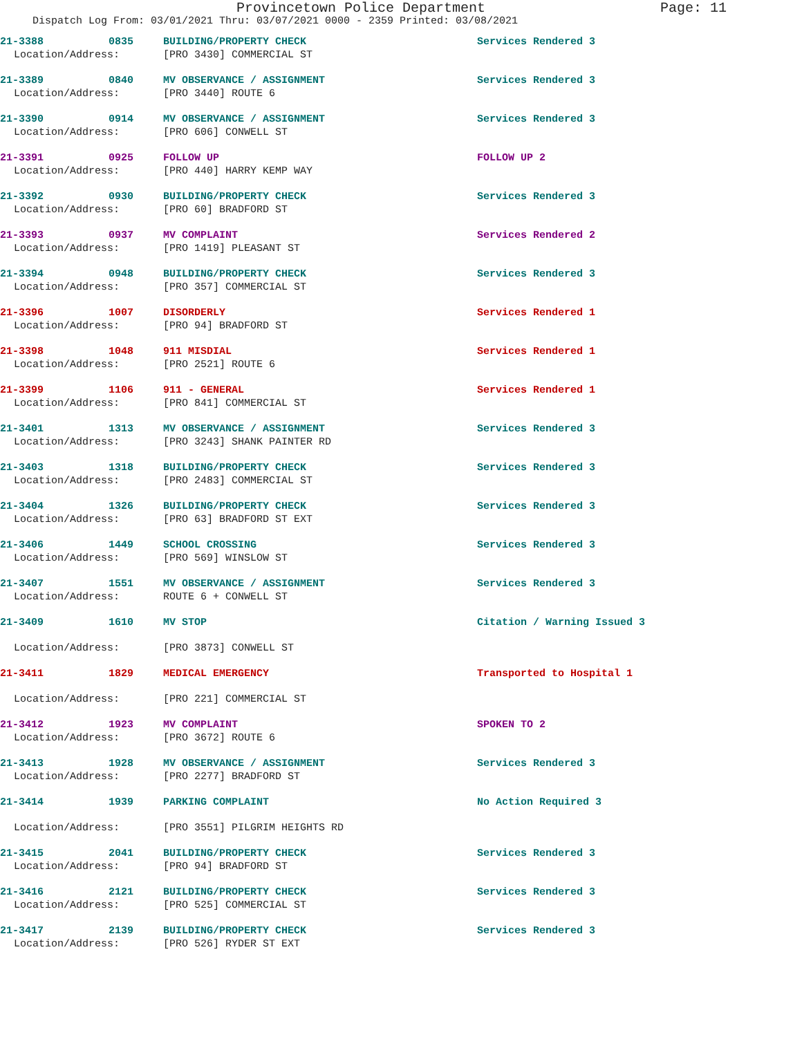Provincetown Police Department Page: 11
Dispatch Log From: 03/01/2021 Thru: 03/07/2021 0000 - 2359 Printed: 03/08/2021
21-3388 0835 BUILDING/PROPERTY CHECK Services Rendered 3
Location/Address: [PRO 3430] COMMERCIAL ST
21-3389 0840 MV OBSERVANCE / ASSIGNMENT Services Rendered 3
Location/Address: [PRO 3440] ROUTE 6
21-3390 0914 MV OBSERVANCE / ASSIGNMENT Services Rendered 3
Location/Address: [PRO 606] CONWELL ST
21-3391 0925 FOLLOW UP FOLLOW UP 2
Location/Address: [PRO 440] HARRY KEMP WAY
21-3392 0930 BUILDING/PROPERTY CHECK Services Rendered 3
Location/Address: [PRO 60] BRADFORD ST
21-3393 0937 MV COMPLAINT Services Rendered 2
Location/Address: [PRO 1419] PLEASANT ST
21-3394 0948 BUILDING/PROPERTY CHECK Services Rendered 3
Location/Address: [PRO 357] COMMERCIAL ST
21-3396 1007 DISORDERLY Services Rendered 1
Location/Address: [PRO 94] BRADFORD ST
21-3398 1048 911 MISDIAL Services Rendered 1
Location/Address: [PRO 2521] ROUTE 6
21-3399 1106 911 - GENERAL Services Rendered 1
Location/Address: [PRO 841] COMMERCIAL ST
21-3401 1313 MV OBSERVANCE / ASSIGNMENT Services Rendered 3
Location/Address: [PRO 3243] SHANK PAINTER RD
21-3403 1318 BUILDING/PROPERTY CHECK Services Rendered 3
Location/Address: [PRO 2483] COMMERCIAL ST
21-3404 1326 BUILDING/PROPERTY CHECK Services Rendered 3
Location/Address: [PRO 63] BRADFORD ST EXT
21-3406 1449 SCHOOL CROSSING Services Rendered 3
Location/Address: [PRO 569] WINSLOW ST
21-3407 1551 MV OBSERVANCE / ASSIGNMENT Services Rendered 3
Location/Address: ROUTE 6 + CONWELL ST
21-3409 1610 MV STOP Citation / Warning Issued 3
Location/Address: [PRO 3873] CONWELL ST
21-3411 1829 MEDICAL EMERGENCY Transported to Hospital 1
Location/Address: [PRO 221] COMMERCIAL ST
21-3412 1923 MV COMPLAINT SPOKEN TO 2
Location/Address: [PRO 3672] ROUTE 6
21-3413 1928 MV OBSERVANCE / ASSIGNMENT Services Rendered 3
Location/Address: [PRO 2277] BRADFORD ST
21-3414 1939 PARKING COMPLAINT No Action Required 3
Location/Address: [PRO 3551] PILGRIM HEIGHTS RD
21-3415 2041 BUILDING/PROPERTY CHECK Services Rendered 3
Location/Address: [PRO 94] BRADFORD ST
21-3416 2121 BUILDING/PROPERTY CHECK Services Rendered 3
Location/Address: [PRO 525] COMMERCIAL ST
21-3417 2139 BUILDING/PROPERTY CHECK Services Rendered 3
Location/Address: [PRO 526] RYDER ST EXT